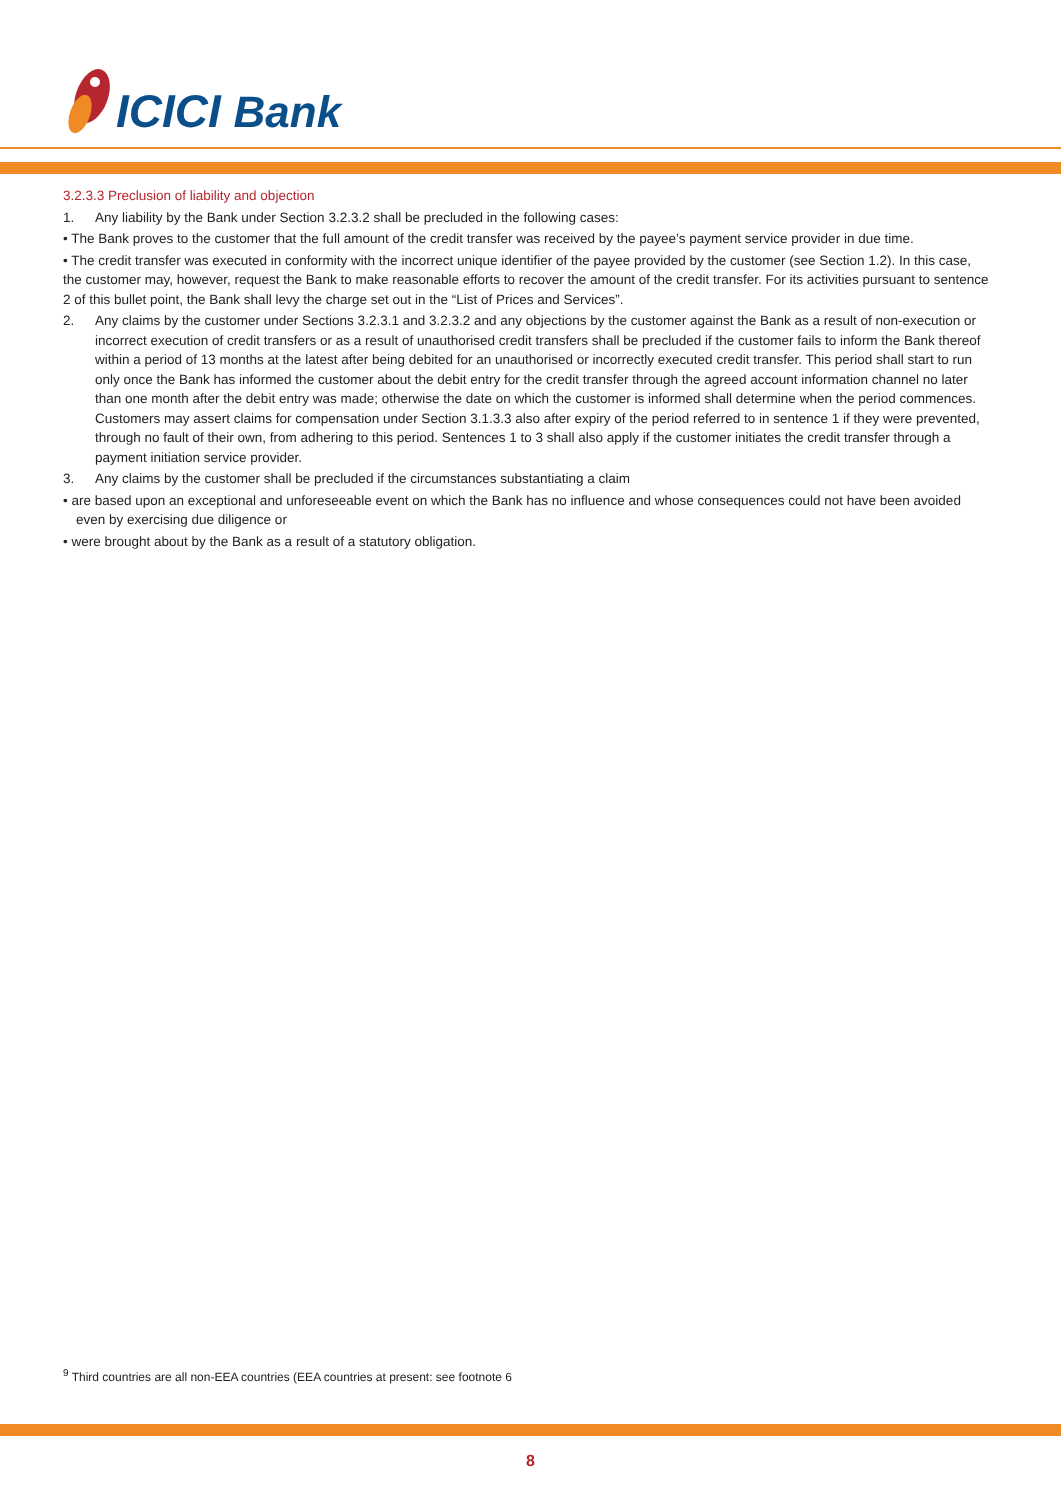ICICI Bank
3.2.3.3 Preclusion of liability and objection
1. Any liability by the Bank under Section 3.2.3.2 shall be precluded in the following cases:
• The Bank proves to the customer that the full amount of the credit transfer was received by the payee’s payment service provider in due time.
• The credit transfer was executed in conformity with the incorrect unique identifier of the payee provided by the customer (see Section 1.2). In this case, the customer may, however, request the Bank to make reasonable efforts to recover the amount of the credit transfer. For its activities pursuant to sentence 2 of this bullet point, the Bank shall levy the charge set out in the “List of Prices and Services”.
2. Any claims by the customer under Sections 3.2.3.1 and 3.2.3.2 and any objections by the customer against the Bank as a result of non-execution or incorrect execution of credit transfers or as a result of unauthorised credit transfers shall be precluded if the customer fails to inform the Bank thereof within a period of 13 months at the latest after being debited for an unauthorised or incorrectly executed credit transfer. This period shall start to run only once the Bank has informed the customer about the debit entry for the credit transfer through the agreed account information channel no later than one month after the debit entry was made; otherwise the date on which the customer is informed shall determine when the period commences. Customers may assert claims for compensation under Section 3.1.3.3 also after expiry of the period referred to in sentence 1 if they were prevented, through no fault of their own, from adhering to this period. Sentences 1 to 3 shall also apply if the customer initiates the credit transfer through a payment initiation service provider.
3. Any claims by the customer shall be precluded if the circumstances substantiating a claim
• are based upon an exceptional and unforeseeable event on which the Bank has no influence and whose consequences could not have been avoided even by exercising due diligence or
• were brought about by the Bank as a result of a statutory obligation.
<sup>9</sup> Third countries are all non-EEA countries (EEA countries at present: see footnote 6
8